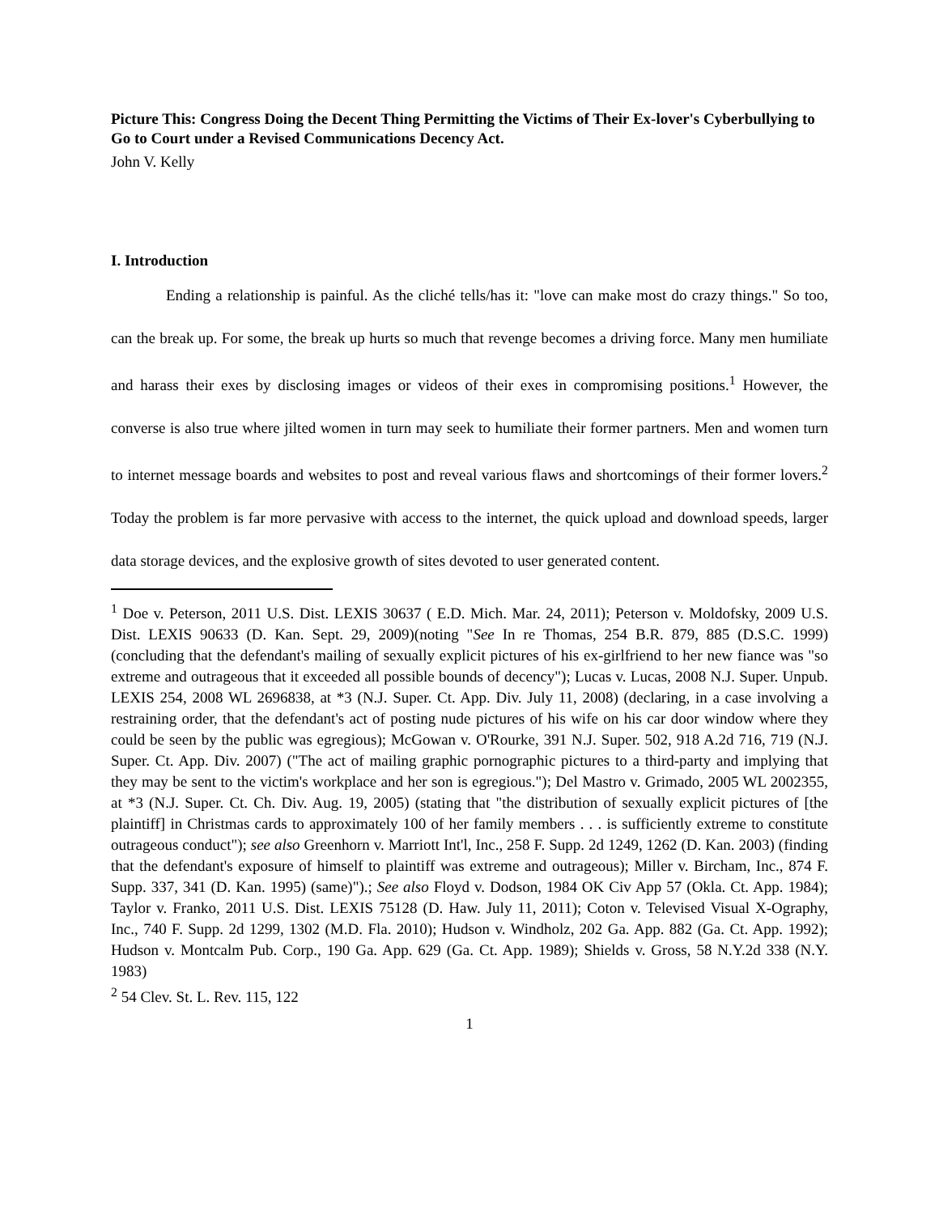Picture This: Congress Doing the Decent Thing Permitting the Victims of Their Ex-lover's Cyberbullying to Go to Court under a Revised Communications Decency Act.
John V. Kelly
I. Introduction
Ending a relationship is painful. As the cliché tells/has it: "love can make most do crazy things." So too, can the break up. For some, the break up hurts so much that revenge becomes a driving force. Many men humiliate and harass their exes by disclosing images or videos of their exes in compromising positions.<sup>1</sup> However, the converse is also true where jilted women in turn may seek to humiliate their former partners. Men and women turn to internet message boards and websites to post and reveal various flaws and shortcomings of their former lovers.<sup>2</sup> Today the problem is far more pervasive with access to the internet, the quick upload and download speeds, larger data storage devices, and the explosive growth of sites devoted to user generated content.
<sup>1</sup> Doe v. Peterson, 2011 U.S. Dist. LEXIS 30637 ( E.D. Mich. Mar. 24, 2011); Peterson v. Moldofsky, 2009 U.S. Dist. LEXIS 90633 (D. Kan. Sept. 29, 2009)(noting "See In re Thomas, 254 B.R. 879, 885 (D.S.C. 1999) (concluding that the defendant's mailing of sexually explicit pictures of his ex-girlfriend to her new fiance was "so extreme and outrageous that it exceeded all possible bounds of decency"); Lucas v. Lucas, 2008 N.J. Super. Unpub. LEXIS 254, 2008 WL 2696838, at *3 (N.J. Super. Ct. App. Div. July 11, 2008) (declaring, in a case involving a restraining order, that the defendant's act of posting nude pictures of his wife on his car door window where they could be seen by the public was egregious); McGowan v. O'Rourke, 391 N.J. Super. 502, 918 A.2d 716, 719 (N.J. Super. Ct. App. Div. 2007) ("The act of mailing graphic pornographic pictures to a third-party and implying that they may be sent to the victim's workplace and her son is egregious."); Del Mastro v. Grimado, 2005 WL 2002355, at *3 (N.J. Super. Ct. Ch. Div. Aug. 19, 2005) (stating that "the distribution of sexually explicit pictures of [the plaintiff] in Christmas cards to approximately 100 of her family members . . . is sufficiently extreme to constitute outrageous conduct"); see also Greenhorn v. Marriott Int'l, Inc., 258 F. Supp. 2d 1249, 1262 (D. Kan. 2003) (finding that the defendant's exposure of himself to plaintiff was extreme and outrageous); Miller v. Bircham, Inc., 874 F. Supp. 337, 341 (D. Kan. 1995) (same)").; See also Floyd v. Dodson, 1984 OK Civ App 57 (Okla. Ct. App. 1984); Taylor v. Franko, 2011 U.S. Dist. LEXIS 75128 (D. Haw. July 11, 2011); Coton v. Televised Visual X-Ography, Inc., 740 F. Supp. 2d 1299, 1302 (M.D. Fla. 2010); Hudson v. Windholz, 202 Ga. App. 882 (Ga. Ct. App. 1992); Hudson v. Montcalm Pub. Corp., 190 Ga. App. 629 (Ga. Ct. App. 1989); Shields v. Gross, 58 N.Y.2d 338 (N.Y. 1983)
<sup>2</sup> 54 Clev. St. L. Rev. 115, 122
1